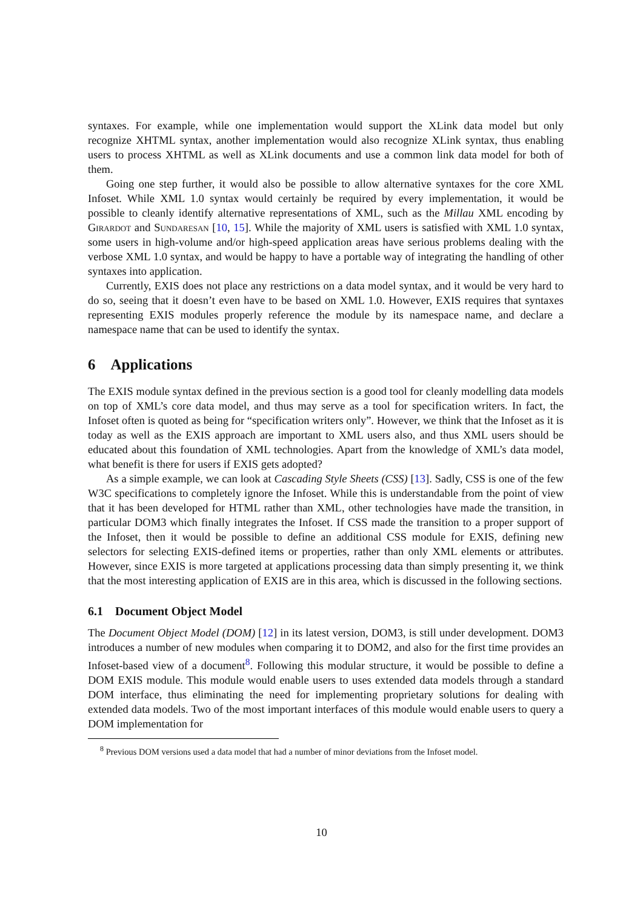syntaxes. For example, while one implementation would support the XLink data model but only recognize XHTML syntax, another implementation would also recognize XLink syntax, thus enabling users to process XHTML as well as XLink documents and use a common link data model for both of them.
Going one step further, it would also be possible to allow alternative syntaxes for the core XML Infoset. While XML 1.0 syntax would certainly be required by every implementation, it would be possible to cleanly identify alternative representations of XML, such as the Millau XML encoding by Girardot and Sundaresan [10, 15]. While the majority of XML users is satisfied with XML 1.0 syntax, some users in high-volume and/or high-speed application areas have serious problems dealing with the verbose XML 1.0 syntax, and would be happy to have a portable way of integrating the handling of other syntaxes into application.
Currently, EXIS does not place any restrictions on a data model syntax, and it would be very hard to do so, seeing that it doesn’t even have to be based on XML 1.0. However, EXIS requires that syntaxes representing EXIS modules properly reference the module by its namespace name, and declare a namespace name that can be used to identify the syntax.
6 Applications
The EXIS module syntax defined in the previous section is a good tool for cleanly modelling data models on top of XML’s core data model, and thus may serve as a tool for specification writers. In fact, the Infoset often is quoted as being for “specification writers only”. However, we think that the Infoset as it is today as well as the EXIS approach are important to XML users also, and thus XML users should be educated about this foundation of XML technologies. Apart from the knowledge of XML’s data model, what benefit is there for users if EXIS gets adopted?
As a simple example, we can look at Cascading Style Sheets (CSS) [13]. Sadly, CSS is one of the few W3C specifications to completely ignore the Infoset. While this is understandable from the point of view that it has been developed for HTML rather than XML, other technologies have made the transition, in particular DOM3 which finally integrates the Infoset. If CSS made the transition to a proper support of the Infoset, then it would be possible to define an additional CSS module for EXIS, defining new selectors for selecting EXIS-defined items or properties, rather than only XML elements or attributes. However, since EXIS is more targeted at applications processing data than simply presenting it, we think that the most interesting application of EXIS are in this area, which is discussed in the following sections.
6.1 Document Object Model
The Document Object Model (DOM) [12] in its latest version, DOM3, is still under development. DOM3 introduces a number of new modules when comparing it to DOM2, and also for the first time provides an Infoset-based view of a document<sup>8</sup>. Following this modular structure, it would be possible to define a DOM EXIS module. This module would enable users to uses extended data models through a standard DOM interface, thus eliminating the need for implementing proprietary solutions for dealing with extended data models. Two of the most important interfaces of this module would enable users to query a DOM implementation for
<sup>8</sup> Previous DOM versions used a data model that had a number of minor deviations from the Infoset model.
10